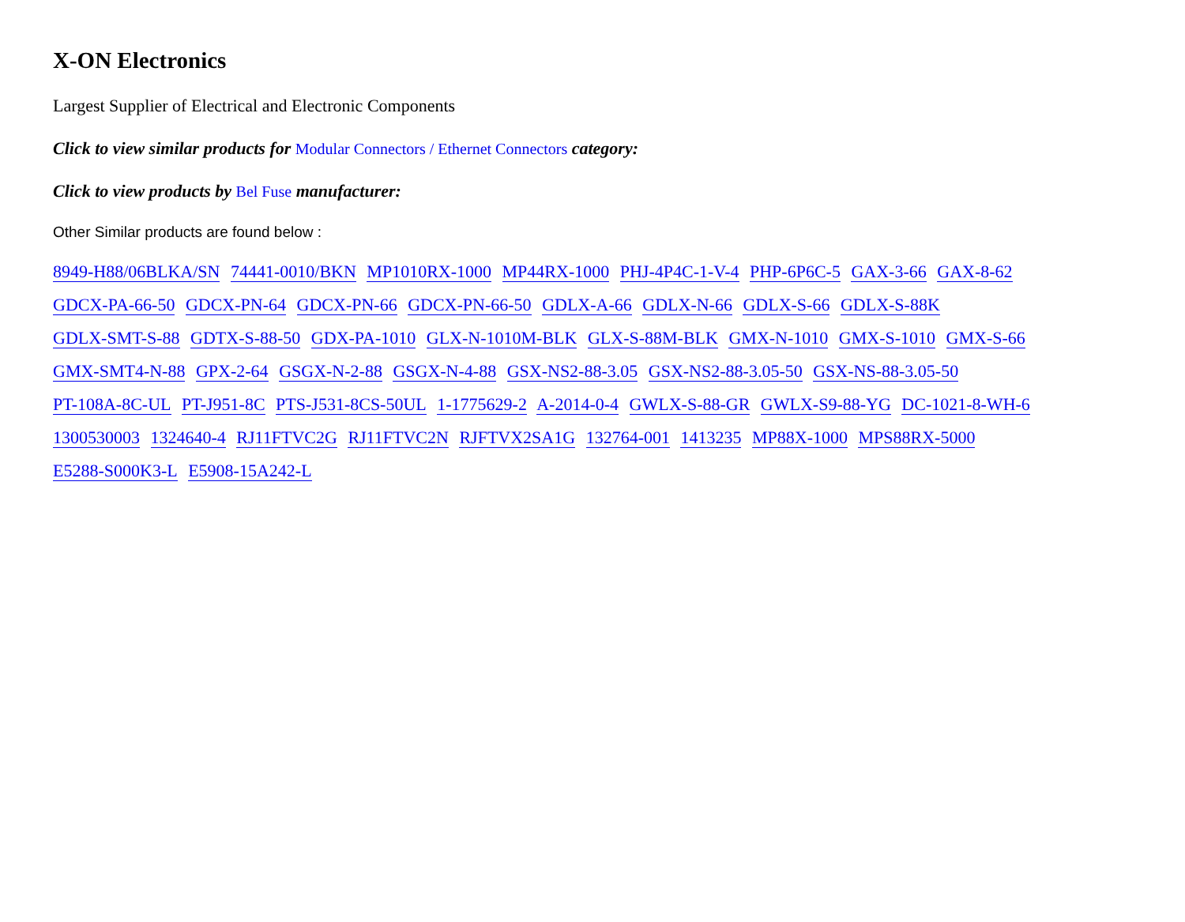X-ON Electronics
Largest Supplier of Electrical and Electronic Components
Click to view similar products for Modular Connectors / Ethernet Connectors category:
Click to view products by Bel Fuse manufacturer:
Other Similar products are found below :
8949-H88/06BLKA/SN 74441-0010/BKN MP1010RX-1000 MP44RX-1000 PHJ-4P4C-1-V-4 PHP-6P6C-5 GAX-3-66 GAX-8-62 GDCX-PA-66-50 GDCX-PN-64 GDCX-PN-66 GDCX-PN-66-50 GDLX-A-66 GDLX-N-66 GDLX-S-66 GDLX-S-88K GDLX-SMT-S-88 GDTX-S-88-50 GDX-PA-1010 GLX-N-1010M-BLK GLX-S-88M-BLK GMX-N-1010 GMX-S-1010 GMX-S-66 GMX-SMT4-N-88 GPX-2-64 GSGX-N-2-88 GSGX-N-4-88 GSX-NS2-88-3.05 GSX-NS2-88-3.05-50 GSX-NS-88-3.05-50 PT-108A-8C-UL PT-J951-8C PTS-J531-8CS-50UL 1-1775629-2 A-2014-0-4 GWLX-S-88-GR GWLX-S9-88-YG DC-1021-8-WH-6 1300530003 1324640-4 RJ11FTVC2G RJ11FTVC2N RJFTVX2SA1G 132764-001 1413235 MP88X-1000 MPS88RX-5000 E5288-S000K3-L E5908-15A242-L